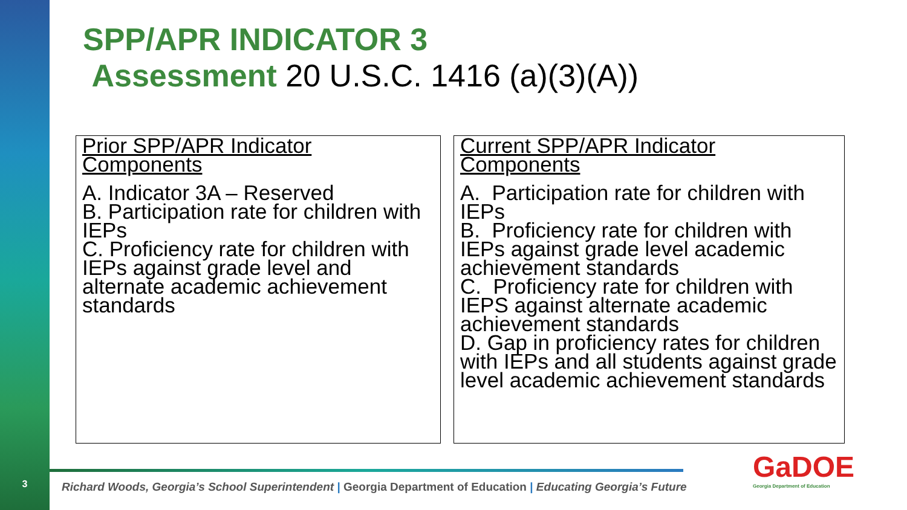3
SPP/APR INDICATOR 3
Assessment 20 U.S.C. 1416 (a)(3)(A))
Prior SPP/APR Indicator Components
A. Indicator 3A – Reserved
B. Participation rate for children with IEPs
C. Proficiency rate for children with IEPs against grade level and alternate academic achievement standards
Current SPP/APR Indicator Components
A. Participation rate for children with IEPs
B. Proficiency rate for children with IEPs against grade level academic achievement standards
C. Proficiency rate for children with IEPS against alternate academic achievement standards
D. Gap in proficiency rates for children with IEPs and all students against grade level academic achievement standards
Richard Woods, Georgia’s School Superintendent | Georgia Department of Education | Educating Georgia’s Future
GaDOE
Georgia Department of Education